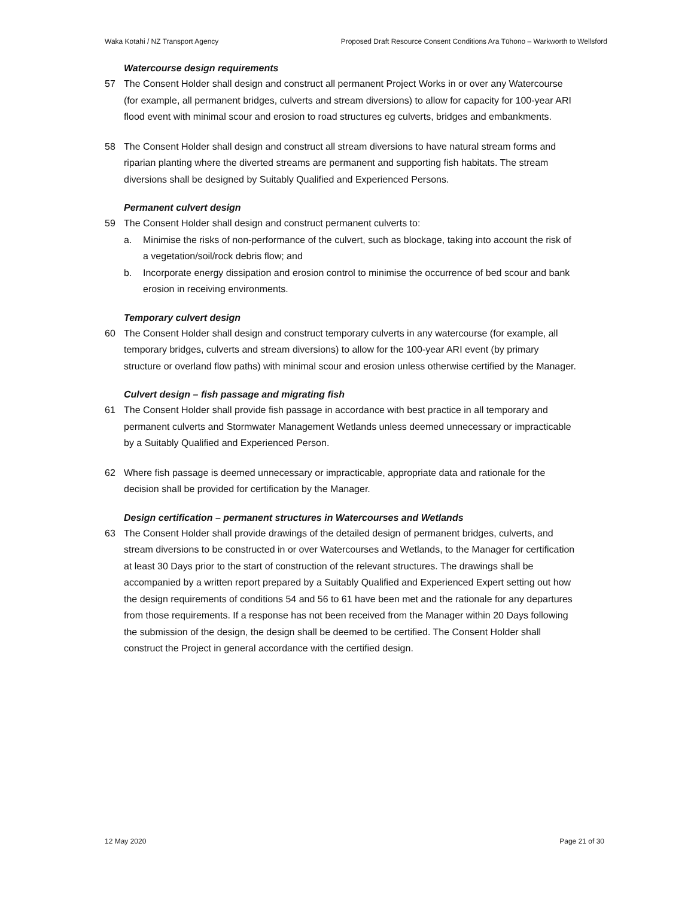Waka Kotahi / NZ Transport Agency Proposed Draft Resource Consent Conditions Ara Tūhono – Warkworth to Wellsford
Watercourse design requirements
57 The Consent Holder shall design and construct all permanent Project Works in or over any Watercourse (for example, all permanent bridges, culverts and stream diversions) to allow for capacity for 100-year ARI flood event with minimal scour and erosion to road structures eg culverts, bridges and embankments.
58 The Consent Holder shall design and construct all stream diversions to have natural stream forms and riparian planting where the diverted streams are permanent and supporting fish habitats. The stream diversions shall be designed by Suitably Qualified and Experienced Persons.
Permanent culvert design
59 The Consent Holder shall design and construct permanent culverts to:
a. Minimise the risks of non-performance of the culvert, such as blockage, taking into account the risk of a vegetation/soil/rock debris flow; and
b. Incorporate energy dissipation and erosion control to minimise the occurrence of bed scour and bank erosion in receiving environments.
Temporary culvert design
60 The Consent Holder shall design and construct temporary culverts in any watercourse (for example, all temporary bridges, culverts and stream diversions) to allow for the 100-year ARI event (by primary structure or overland flow paths) with minimal scour and erosion unless otherwise certified by the Manager.
Culvert design – fish passage and migrating fish
61 The Consent Holder shall provide fish passage in accordance with best practice in all temporary and permanent culverts and Stormwater Management Wetlands unless deemed unnecessary or impracticable by a Suitably Qualified and Experienced Person.
62 Where fish passage is deemed unnecessary or impracticable, appropriate data and rationale for the decision shall be provided for certification by the Manager.
Design certification – permanent structures in Watercourses and Wetlands
63 The Consent Holder shall provide drawings of the detailed design of permanent bridges, culverts, and stream diversions to be constructed in or over Watercourses and Wetlands, to the Manager for certification at least 30 Days prior to the start of construction of the relevant structures. The drawings shall be accompanied by a written report prepared by a Suitably Qualified and Experienced Expert setting out how the design requirements of conditions 54 and 56 to 61 have been met and the rationale for any departures from those requirements. If a response has not been received from the Manager within 20 Days following the submission of the design, the design shall be deemed to be certified. The Consent Holder shall construct the Project in general accordance with the certified design.
12 May 2020 Page 21 of 30